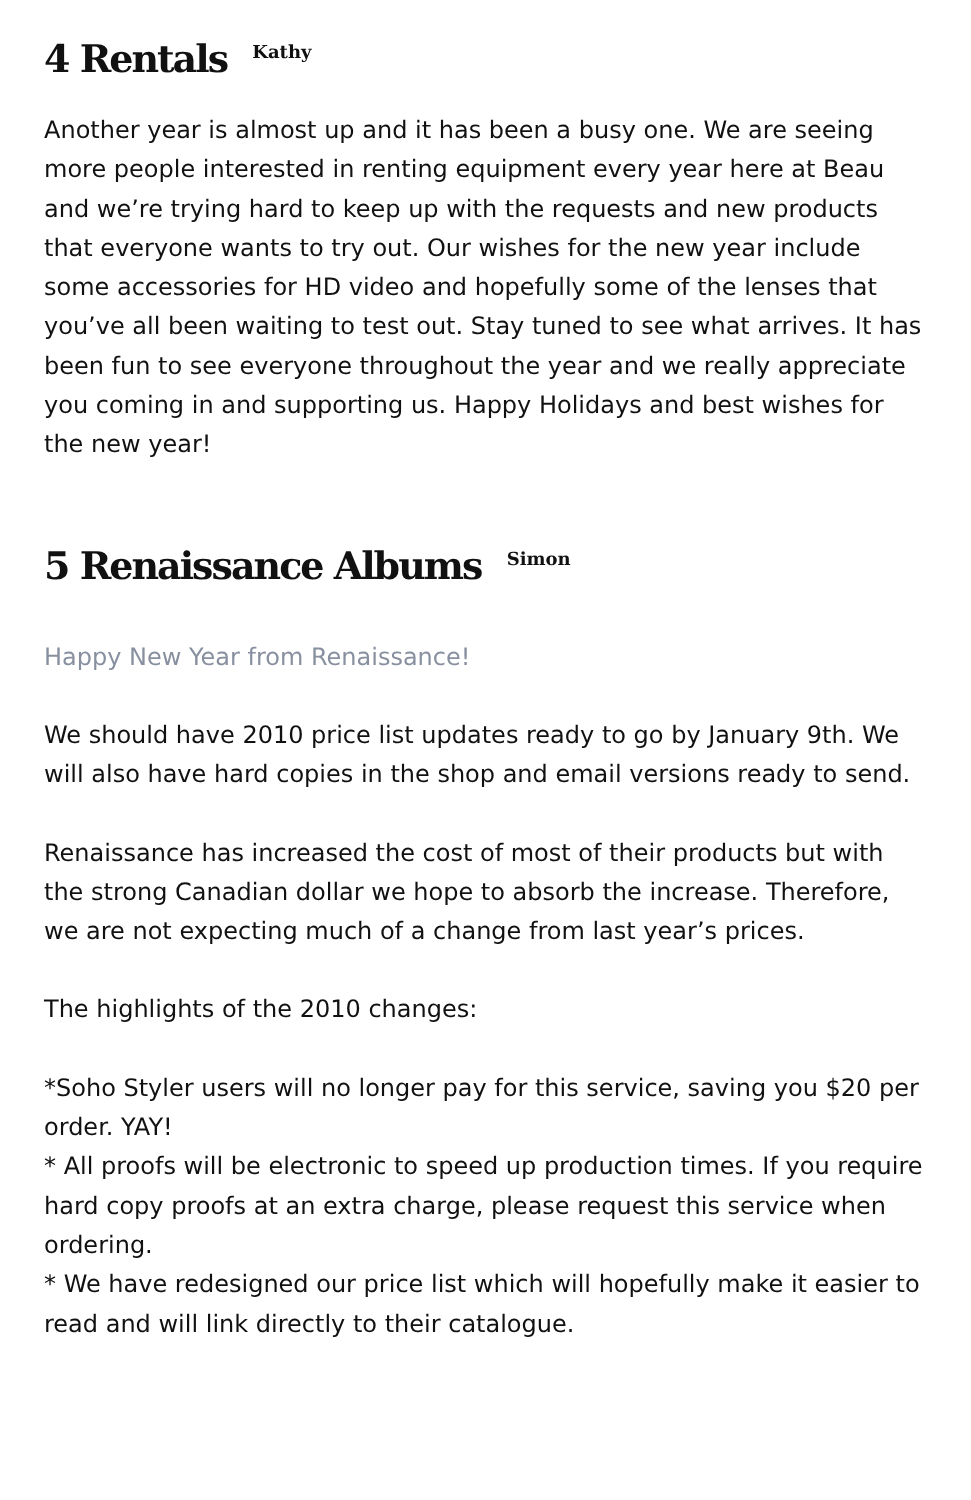4 Rentals <sup>Kathy</sup>
Another year is almost up and it has been a busy one. We are seeing more people interested in renting equipment every year here at Beau and we’re trying hard to keep up with the requests and new products that everyone wants to try out. Our wishes for the new year include some accessories for HD video and hopefully some of the lenses that you’ve all been waiting to test out. Stay tuned to see what arrives. It has been fun to see everyone throughout the year and we really appreciate you coming in and supporting us. Happy Holidays and best wishes for the new year!
5 Renaissance Albums <sup>Simon</sup>
Happy New Year from Renaissance!
We should have 2010 price list updates ready to go by January 9th. We will also have hard copies in the shop and email versions ready to send.
Renaissance has increased the cost of most of their products but with the strong Canadian dollar we hope to absorb the increase. Therefore, we are not expecting much of a change from last year’s prices.
The highlights of the 2010 changes:
*Soho Styler users will no longer pay for this service, saving you $20 per order. YAY!
* All proofs will be electronic to speed up production times. If you require hard copy proofs at an extra charge, please request this service when ordering.
* We have redesigned our price list which will hopefully make it easier to read and will link directly to their catalogue.